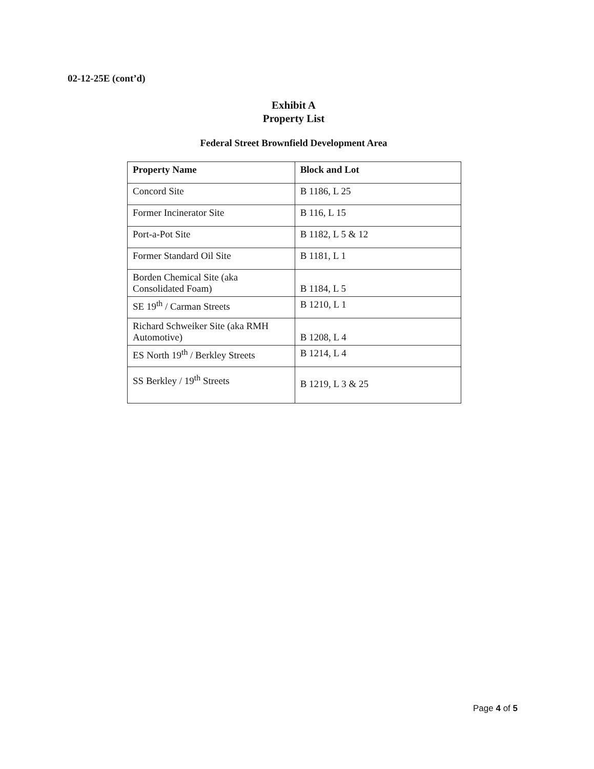02-12-25E (cont’d)
Exhibit A
Property List
Federal Street Brownfield Development Area
| Property Name | Block and Lot |
| --- | --- |
| Concord Site | B 1186, L 25 |
| Former Incinerator Site | B 116, L 15 |
| Port-a-Pot Site | B 1182, L 5 & 12 |
| Former Standard Oil Site | B 1181, L 1 |
| Borden Chemical Site (aka Consolidated Foam) | B 1184, L 5 |
| SE 19<sup>th</sup> / Carman Streets | B 1210, L 1 |
| Richard Schweiker Site (aka RMH Automotive) | B 1208, L 4 |
| ES North 19<sup>th</sup> / Berkley Streets | B 1214, L 4 |
| SS Berkley / 19<sup>th</sup> Streets | B 1219, L 3 & 25 |
Page 4 of 5